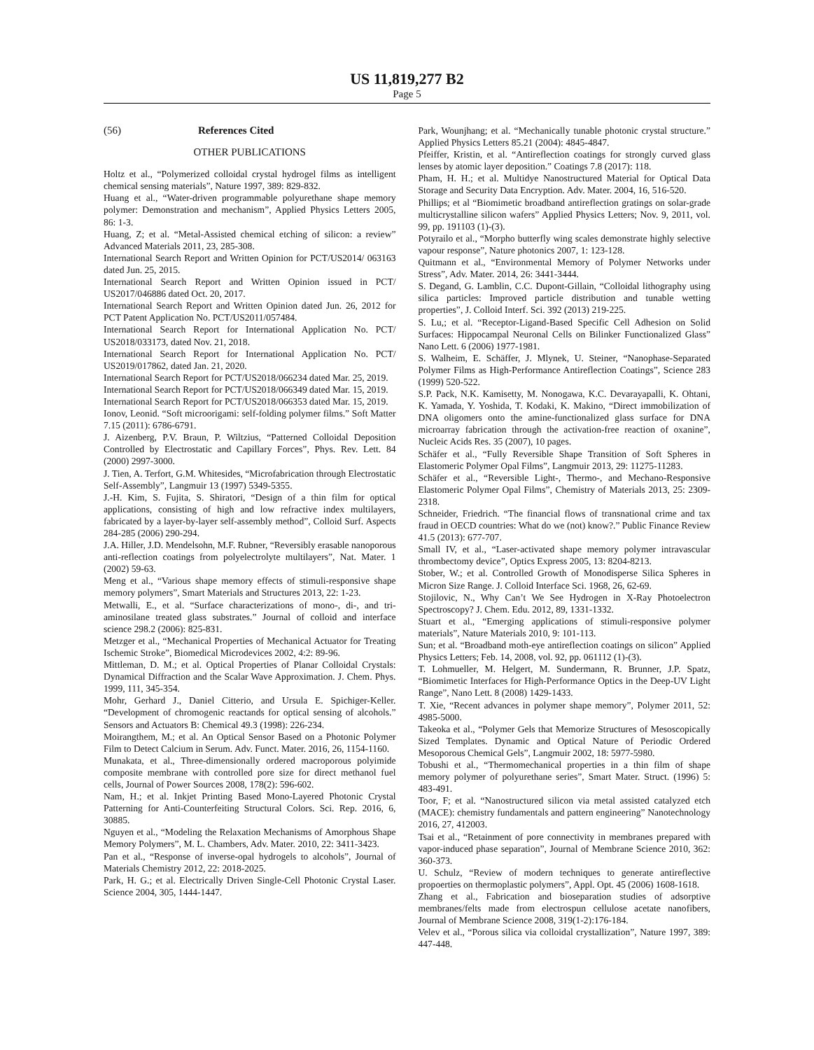US 11,819,277 B2
Page 5
(56) References Cited
OTHER PUBLICATIONS
Holtz et al., “Polymerized colloidal crystal hydrogel films as intelligent chemical sensing materials”, Nature 1997, 389: 829-832.
Huang et al., “Water-driven programmable polyurethane shape memory polymer: Demonstration and mechanism”, Applied Physics Letters 2005, 86: 1-3.
Huang, Z; et al. “Metal-Assisted chemical etching of silicon: a review” Advanced Materials 2011, 23, 285-308.
International Search Report and Written Opinion for PCT/US2014/ 063163 dated Jun. 25, 2015.
International Search Report and Written Opinion issued in PCT/ US2017/046886 dated Oct. 20, 2017.
International Search Report and Written Opinion dated Jun. 26, 2012 for PCT Patent Application No. PCT/US2011/057484.
International Search Report for International Application No. PCT/ US2018/033173, dated Nov. 21, 2018.
International Search Report for International Application No. PCT/ US2019/017862, dated Jan. 21, 2020.
International Search Report for PCT/US2018/066234 dated Mar. 25, 2019.
International Search Report for PCT/US2018/066349 dated Mar. 15, 2019.
International Search Report for PCT/US2018/066353 dated Mar. 15, 2019.
Ionov, Leonid. “Soft microorigami: self-folding polymer films.” Soft Matter 7.15 (2011): 6786-6791.
J. Aizenberg, P.V. Braun, P. Wiltzius, “Patterned Colloidal Deposition Controlled by Electrostatic and Capillary Forces”, Phys. Rev. Lett. 84 (2000) 2997-3000.
J. Tien, A. Terfort, G.M. Whitesides, “Microfabrication through Electrostatic Self-Assembly”, Langmuir 13 (1997) 5349-5355.
J.-H. Kim, S. Fujita, S. Shiratori, “Design of a thin film for optical applications, consisting of high and low refractive index multilayers, fabricated by a layer-by-layer self-assembly method”, Colloid Surf. Aspects 284-285 (2006) 290-294.
J.A. Hiller, J.D. Mendelsohn, M.F. Rubner, “Reversibly erasable nanoporous anti-reflection coatings from polyelectrolyte multilayers”, Nat. Mater. 1 (2002) 59-63.
Meng et al., “Various shape memory effects of stimuli-responsive shape memory polymers”, Smart Materials and Structures 2013, 22: 1-23.
Metwalli, E., et al. “Surface characterizations of mono-, di-, and tri-aminosilane treated glass substrates.” Journal of colloid and interface science 298.2 (2006): 825-831.
Metzger et al., “Mechanical Properties of Mechanical Actuator for Treating Ischemic Stroke”, Biomedical Microdevices 2002, 4:2: 89-96.
Mittleman, D. M.; et al. Optical Properties of Planar Colloidal Crystals: Dynamical Diffraction and the Scalar Wave Approximation. J. Chem. Phys. 1999, 111, 345-354.
Mohr, Gerhard J., Daniel Citterio, and Ursula E. Spichiger-Keller. “Development of chromogenic reactands for optical sensing of alcohols.” Sensors and Actuators B: Chemical 49.3 (1998): 226-234.
Moirangthem, M.; et al. An Optical Sensor Based on a Photonic Polymer Film to Detect Calcium in Serum. Adv. Funct. Mater. 2016, 26, 1154-1160.
Munakata, et al., Three-dimensionally ordered macroporous polyimide composite membrane with controlled pore size for direct methanol fuel cells, Journal of Power Sources 2008, 178(2): 596-602.
Nam, H.; et al. Inkjet Printing Based Mono-Layered Photonic Crystal Patterning for Anti-Counterfeiting Structural Colors. Sci. Rep. 2016, 6, 30885.
Nguyen et al., “Modeling the Relaxation Mechanisms of Amorphous Shape Memory Polymers”, M. L. Chambers, Adv. Mater. 2010, 22: 3411-3423.
Pan et al., “Response of inverse-opal hydrogels to alcohols”, Journal of Materials Chemistry 2012, 22: 2018-2025.
Park, H. G.; et al. Electrically Driven Single-Cell Photonic Crystal Laser. Science 2004, 305, 1444-1447.
Park, Wounjhang; et al. “Mechanically tunable photonic crystal structure.” Applied Physics Letters 85.21 (2004): 4845-4847.
Pfeiffer, Kristin, et al. “Antireflection coatings for strongly curved glass lenses by atomic layer deposition.” Coatings 7.8 (2017): 118.
Pham, H. H.; et al. Multidye Nanostructured Material for Optical Data Storage and Security Data Encryption. Adv. Mater. 2004, 16, 516-520.
Phillips; et al “Biomimetic broadband antireflection gratings on solar-grade multicrystalline silicon wafers” Applied Physics Letters; Nov. 9, 2011, vol. 99, pp. 191103 (1)-(3).
Potyrailo et al., “Morpho butterfly wing scales demonstrate highly selective vapour response”, Nature photonics 2007, 1: 123-128.
Quitmann et al., “Environmental Memory of Polymer Networks under Stress”, Adv. Mater. 2014, 26: 3441-3444.
S. Degand, G. Lamblin, C.C. Dupont-Gillain, “Colloidal lithography using silica particles: Improved particle distribution and tunable wetting properties”, J. Colloid Interf. Sci. 392 (2013) 219-225.
S. Lu,; et al. “Receptor-Ligand-Based Specific Cell Adhesion on Solid Surfaces: Hippocampal Neuronal Cells on Bilinker Functionalized Glass” Nano Lett. 6 (2006) 1977-1981.
S. Walheim, E. Schäffer, J. Mlynek, U. Steiner, “Nanophase-Separated Polymer Films as High-Performance Antireflection Coatings”, Science 283 (1999) 520-522.
S.P. Pack, N.K. Kamisetty, M. Nonogawa, K.C. Devarayapalli, K. Ohtani, K. Yamada, Y. Yoshida, T. Kodaki, K. Makino, “Direct immobilization of DNA oligomers onto the amine-functionalized glass surface for DNA microarray fabrication through the activation-free reaction of oxanine”, Nucleic Acids Res. 35 (2007), 10 pages.
Schäfer et al., “Fully Reversible Shape Transition of Soft Spheres in Elastomeric Polymer Opal Films”, Langmuir 2013, 29: 11275-11283.
Schäfer et al., “Reversible Light-, Thermo-, and Mechano-Responsive Elastomeric Polymer Opal Films”, Chemistry of Materials 2013, 25: 2309-2318.
Schneider, Friedrich. “The financial flows of transnational crime and tax fraud in OECD countries: What do we (not) know?.” Public Finance Review 41.5 (2013): 677-707.
Small IV, et al., “Laser-activated shape memory polymer intravascular thrombectomy device”, Optics Express 2005, 13: 8204-8213.
Stober, W.; et al. Controlled Growth of Monodisperse Silica Spheres in Micron Size Range. J. Colloid Interface Sci. 1968, 26, 62-69.
Stojilovic, N., Why Can’t We See Hydrogen in X-Ray Photoelectron Spectroscopy? J. Chem. Edu. 2012, 89, 1331-1332.
Stuart et al., “Emerging applications of stimuli-responsive polymer materials”, Nature Materials 2010, 9: 101-113.
Sun; et al. “Broadband moth-eye antireflection coatings on silicon” Applied Physics Letters; Feb. 14, 2008, vol. 92, pp. 061112 (1)-(3).
T. Lohmueller, M. Helgert, M. Sundermann, R. Brunner, J.P. Spatz, “Biomimetic Interfaces for High-Performance Optics in the Deep-UV Light Range”, Nano Lett. 8 (2008) 1429-1433.
T. Xie, “Recent advances in polymer shape memory”, Polymer 2011, 52: 4985-5000.
Takeoka et al., “Polymer Gels that Memorize Structures of Mesoscopically Sized Templates. Dynamic and Optical Nature of Periodic Ordered Mesoporous Chemical Gels”, Langmuir 2002, 18: 5977-5980.
Tobushi et al., “Thermomechanical properties in a thin film of shape memory polymer of polyurethane series”, Smart Mater. Struct. (1996) 5: 483-491.
Toor, F; et al. “Nanostructured silicon via metal assisted catalyzed etch (MACE): chemistry fundamentals and pattern engineering” Nanotechnology 2016, 27, 412003.
Tsai et al., “Retainment of pore connectivity in membranes prepared with vapor-induced phase separation”, Journal of Membrane Science 2010, 362: 360-373.
U. Schulz, “Review of modern techniques to generate antireflective propoerties on thermoplastic polymers”, Appl. Opt. 45 (2006) 1608-1618.
Zhang et al., Fabrication and bioseparation studies of adsorptive membranes/felts made from electrospun cellulose acetate nanofibers, Journal of Membrane Science 2008, 319(1-2):176-184.
Velev et al., “Porous silica via colloidal crystallization”, Nature 1997, 389: 447-448.